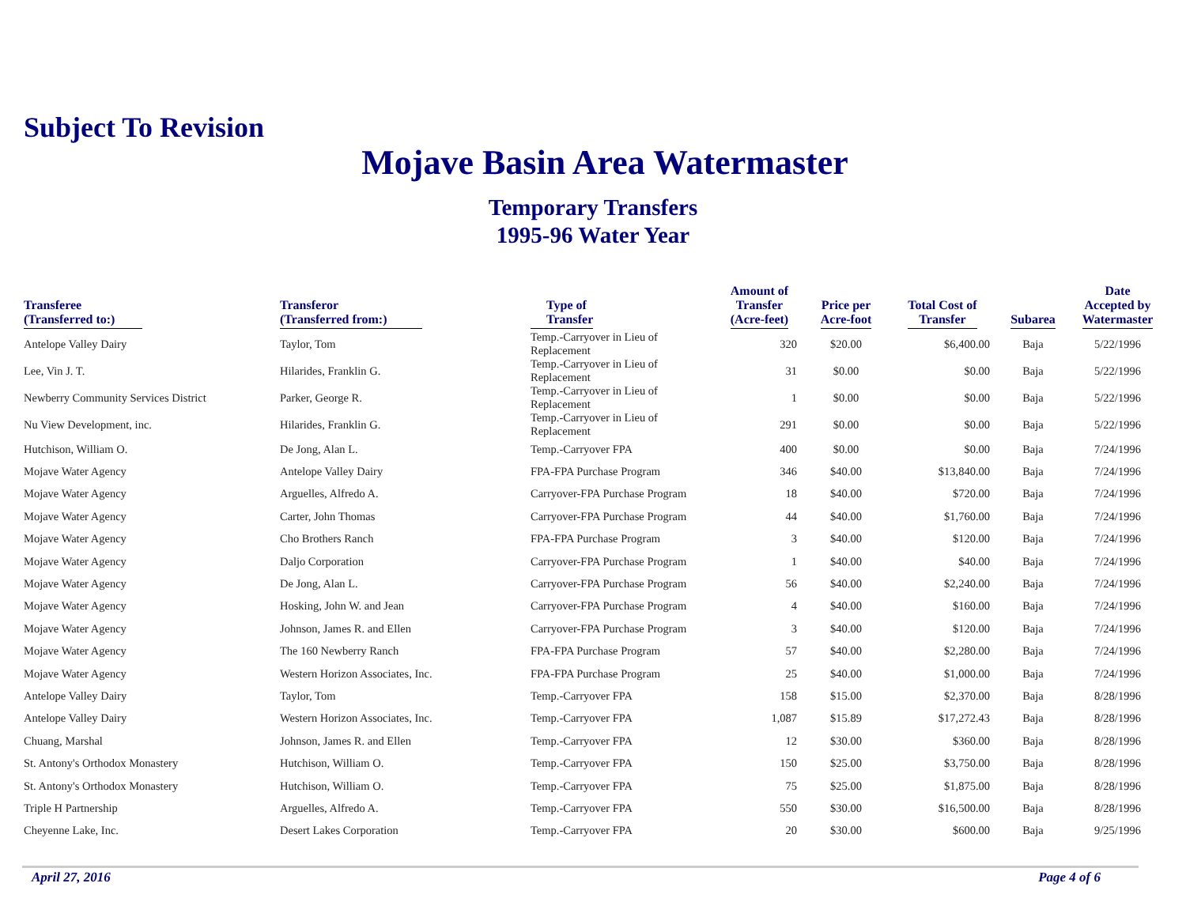Subject To Revision
Mojave Basin Area Watermaster
Temporary Transfers
1995-96 Water Year
| Transferee (Transferred to:) | Transferor (Transferred from:) | Type of Transfer | Amount of Transfer (Acre-feet) | Price per Acre-foot | Total Cost of Transfer | Subarea | Date Accepted by Watermaster |
| --- | --- | --- | --- | --- | --- | --- | --- |
| Antelope Valley Dairy | Taylor, Tom | Temp.-Carryover in Lieu of Replacement | 320 | $20.00 | $6,400.00 | Baja | 5/22/1996 |
| Lee, Vin J. T. | Hilarides, Franklin G. | Temp.-Carryover in Lieu of Replacement | 31 | $0.00 | $0.00 | Baja | 5/22/1996 |
| Newberry Community Services District | Parker, George R. | Temp.-Carryover in Lieu of Replacement | 1 | $0.00 | $0.00 | Baja | 5/22/1996 |
| Nu View Development, inc. | Hilarides, Franklin G. | Temp.-Carryover in Lieu of Replacement | 291 | $0.00 | $0.00 | Baja | 5/22/1996 |
| Hutchison, William O. | De Jong, Alan L. | Temp.-Carryover FPA | 400 | $0.00 | $0.00 | Baja | 7/24/1996 |
| Mojave Water Agency | Antelope Valley Dairy | FPA-FPA Purchase Program | 346 | $40.00 | $13,840.00 | Baja | 7/24/1996 |
| Mojave Water Agency | Arguelles, Alfredo A. | Carryover-FPA Purchase Program | 18 | $40.00 | $720.00 | Baja | 7/24/1996 |
| Mojave Water Agency | Carter, John Thomas | Carryover-FPA Purchase Program | 44 | $40.00 | $1,760.00 | Baja | 7/24/1996 |
| Mojave Water Agency | Cho Brothers Ranch | FPA-FPA Purchase Program | 3 | $40.00 | $120.00 | Baja | 7/24/1996 |
| Mojave Water Agency | Daljo Corporation | Carryover-FPA Purchase Program | 1 | $40.00 | $40.00 | Baja | 7/24/1996 |
| Mojave Water Agency | De Jong, Alan L. | Carryover-FPA Purchase Program | 56 | $40.00 | $2,240.00 | Baja | 7/24/1996 |
| Mojave Water Agency | Hosking, John W. and Jean | Carryover-FPA Purchase Program | 4 | $40.00 | $160.00 | Baja | 7/24/1996 |
| Mojave Water Agency | Johnson, James R. and Ellen | Carryover-FPA Purchase Program | 3 | $40.00 | $120.00 | Baja | 7/24/1996 |
| Mojave Water Agency | The 160 Newberry Ranch | FPA-FPA Purchase Program | 57 | $40.00 | $2,280.00 | Baja | 7/24/1996 |
| Mojave Water Agency | Western Horizon Associates, Inc. | FPA-FPA Purchase Program | 25 | $40.00 | $1,000.00 | Baja | 7/24/1996 |
| Antelope Valley Dairy | Taylor, Tom | Temp.-Carryover FPA | 158 | $15.00 | $2,370.00 | Baja | 8/28/1996 |
| Antelope Valley Dairy | Western Horizon Associates, Inc. | Temp.-Carryover FPA | 1,087 | $15.89 | $17,272.43 | Baja | 8/28/1996 |
| Chuang, Marshal | Johnson, James R. and Ellen | Temp.-Carryover FPA | 12 | $30.00 | $360.00 | Baja | 8/28/1996 |
| St. Antony's Orthodox Monastery | Hutchison, William O. | Temp.-Carryover FPA | 150 | $25.00 | $3,750.00 | Baja | 8/28/1996 |
| St. Antony's Orthodox Monastery | Hutchison, William O. | Temp.-Carryover FPA | 75 | $25.00 | $1,875.00 | Baja | 8/28/1996 |
| Triple H Partnership | Arguelles, Alfredo A. | Temp.-Carryover FPA | 550 | $30.00 | $16,500.00 | Baja | 8/28/1996 |
| Cheyenne Lake, Inc. | Desert Lakes Corporation | Temp.-Carryover FPA | 20 | $30.00 | $600.00 | Baja | 9/25/1996 |
April 27, 2016 Page 4 of 6